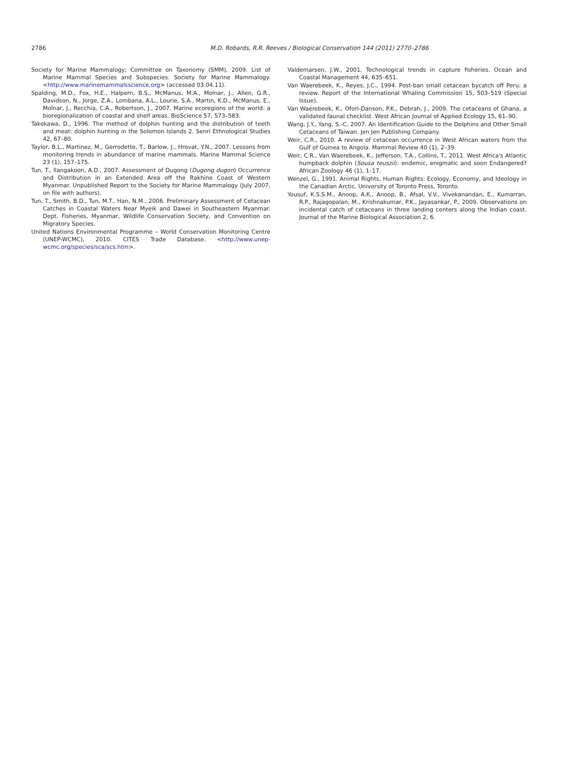2786 M.D. Robards, R.R. Reeves / Biological Conservation 144 (2011) 2770–2786
Society for Marine Mammalogy; Committee on Taxonomy (SMM), 2009. List of Marine Mammal Species and Subspecies. Society for Marine Mammalogy. <http://www.marinemammalsscience.org> (accessed 03.04.11).
Spalding, M.D., Fox, H.E., Halpern, B.S., McManus, M.A., Molnar, J., Allen, G.R., Davidson, N., Jorge, Z.A., Lombana, A.L., Lourie, S.A., Martin, K.D., McManus, E., Molnar, J., Recchia, C.A., Robertson, J., 2007. Marine ecoregions of the world: a bioregionalization of coastal and shelf areas. BioScience 57, 573–583.
Takekawa, D., 1996. The method of dolphin hunting and the distribution of teeth and meat: dolphin hunting in the Solomon Islands 2. Senri Ethnological Studies 42, 67–80.
Taylor, B.L., Martinez, M., Gerrodette, T., Barlow, J., Hrovat, Y.N., 2007. Lessons from monitoring trends in abundance of marine mammals. Marine Mammal Science 23 (1), 157–175.
Tun, T., Ilangakoon, A.D., 2007. Assessment of Dugong (Dugong dugon) Occurrence and Distribution in an Extended Area off the Rakhine Coast of Western Myanmar. Unpublished Report to the Society for Marine Mammalogy (July 2007, on file with authors).
Tun, T., Smith, B.D., Tun, M.T., Han, N.M., 2006. Preliminary Assessment of Cetacean Catches in Coastal Waters Near Myeik and Dawei in Southeastern Myanmar. Dept. Fisheries, Myanmar, Wildlife Conservation Society, and Convention on Migratory Species.
United Nations Environmental Programme – World Conservation Monitoring Centre (UNEP-WCMC), 2010. CITES Trade Database. <http://www.unep-wcmc.org/species/sca/scs.htm>.
Valdemarsen, J.W., 2001. Technological trends in capture fisheries. Ocean and Coastal Management 44, 635–651.
Van Waerebeek, K., Reyes, J.C., 1994. Post-ban small cetacean bycatch off Peru: a review. Report of the International Whaling Commission 15, 503–519 (Special Issue).
Van Waerebeek, K., Ofori-Danson, P.K., Debrah, J., 2009. The cetaceans of Ghana, a validated faunal checklist. West African Journal of Applied Ecology 15, 61–90.
Wang, J.Y., Yang, S.-C. 2007. An Identification Guide to the Dolphins and Other Small Cetaceans of Taiwan. Jen Jen Publishing Company.
Weir, C.R., 2010. A review of cetacean occurrence in West African waters from the Gulf of Guinea to Angola. Mammal Review 40 (1), 2–39.
Weir, C.R., Van Waerebeek, K., Jefferson, T.A., Collins, T., 2011. West Africa's Atlantic humpback dolphin (Sousa teuszii): endemic, enigmatic and soon Endangered? African Zoology 46 (1), 1–17.
Wenzel, G., 1991. Animal Rights, Human Rights: Ecology, Economy, and Ideology in the Canadian Arctic. University of Toronto Press, Toronto.
Yousuf, K.S.S.M., Anoop, A.K., Anoop, B., Afsal, V.V., Vivekanandan, E., Kumarran, R.P., Rajagopalan, M., Krishnakumar, P.K., Jayasankar, P., 2009. Observations on incidental catch of cetaceans in three landing centers along the Indian coast. Journal of the Marine Biological Association 2, 6.